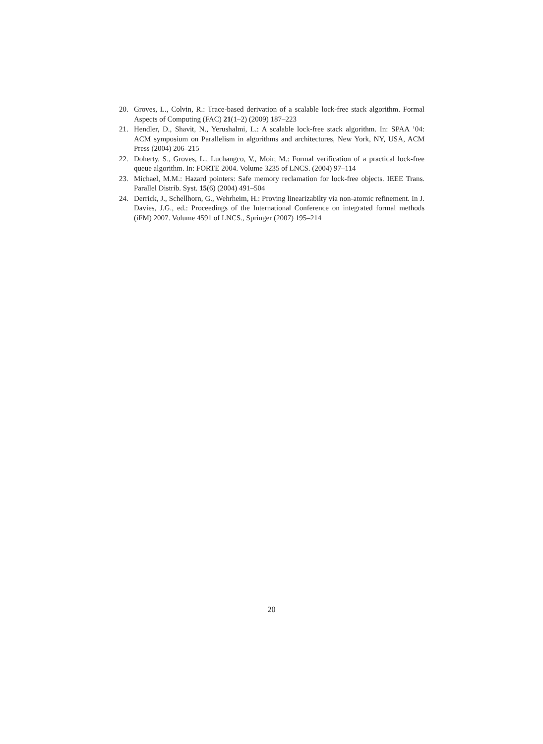20. Groves, L., Colvin, R.: Trace-based derivation of a scalable lock-free stack algorithm. Formal Aspects of Computing (FAC) 21(1–2) (2009) 187–223
21. Hendler, D., Shavit, N., Yerushalmi, L.: A scalable lock-free stack algorithm. In: SPAA ’04: ACM symposium on Parallelism in algorithms and architectures, New York, NY, USA, ACM Press (2004) 206–215
22. Doherty, S., Groves, L., Luchangco, V., Moir, M.: Formal verification of a practical lock-free queue algorithm. In: FORTE 2004. Volume 3235 of LNCS. (2004) 97–114
23. Michael, M.M.: Hazard pointers: Safe memory reclamation for lock-free objects. IEEE Trans. Parallel Distrib. Syst. 15(6) (2004) 491–504
24. Derrick, J., Schellhorn, G., Wehrheim, H.: Proving linearizabilty via non-atomic refinement. In J. Davies, J.G., ed.: Proceedings of the International Conference on integrated formal methods (iFM) 2007. Volume 4591 of LNCS., Springer (2007) 195–214
20